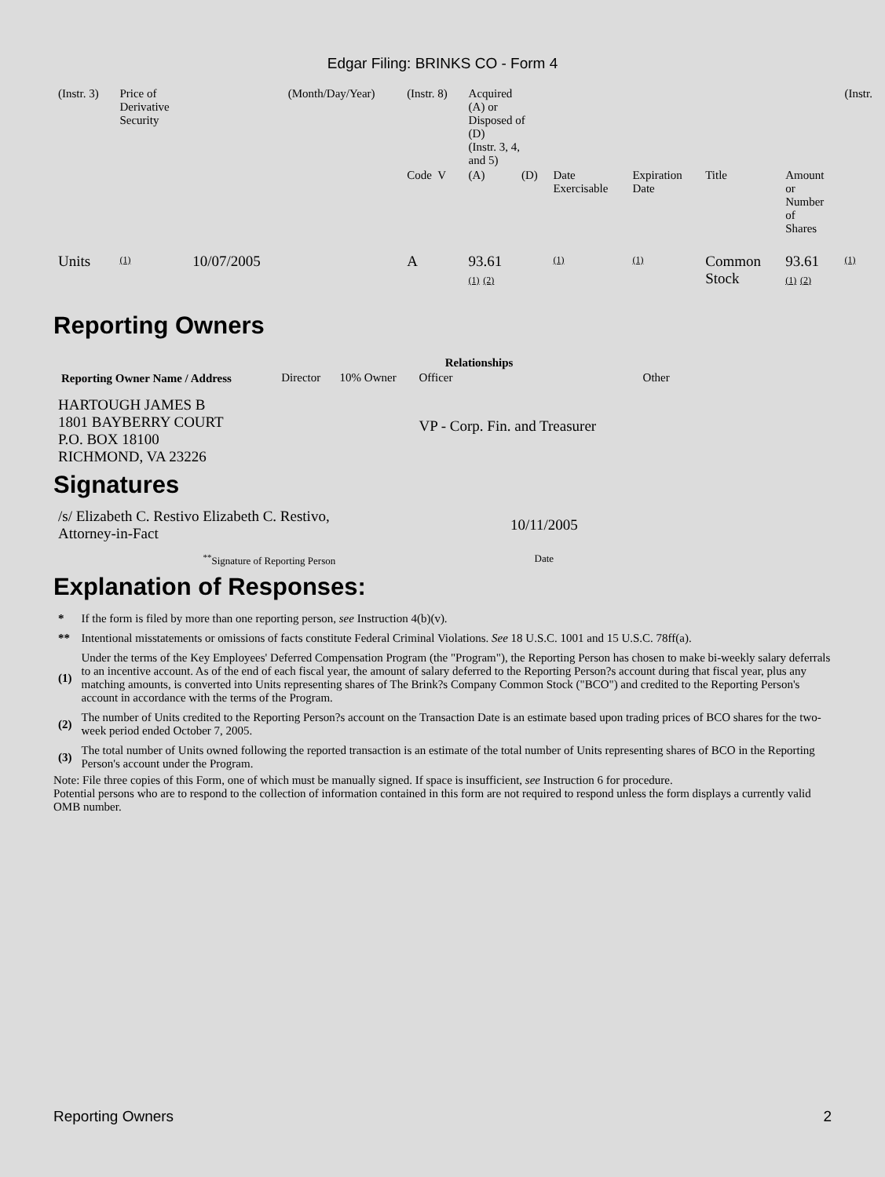Edgar Filing: BRINKS CO - Form 4
| (Instr. 3) | Price of Derivative Security | | (Month/Day/Year) | (Instr. 8) | Acquired (A) or Disposed of (D) (Instr. 3, 4, and 5) | | | | | | (Instr. |
| | | | | Code V | (A) | (D) | Date Exercisable | Expiration Date | Title | Amount or Number of Shares | |
| Units | (1) | 10/07/2005 | | A | 93.61 (1) (2) | | (1) | (1) | Common Stock | 93.61 (1) (2) | (1) |
Reporting Owners
| Reporting Owner Name / Address | Relationships | | | |
| --- | --- | --- | --- | --- |
| | Director | 10% Owner | Officer | Other |
| HARTOUGH JAMES B 1801 BAYBERRY COURT P.O. BOX 18100 RICHMOND, VA 23226 | | | VP - Corp. Fin. and Treasurer | |
Signatures
| /s/ Elizabeth C. Restivo Elizabeth C. Restivo, Attorney-in-Fact | 10/11/2005 |
| <sup>**</sup> Signature of Reporting Person | Date |
Explanation of Responses:
| * | If the form is filed by more than one reporting person, see Instruction 4(b)(v). |
| ** | Intentional misstatements or omissions of facts constitute Federal Criminal Violations. See 18 U.S.C. 1001 and 15 U.S.C. 78ff(a). |
| (1) | Under the terms of the Key Employees' Deferred Compensation Program (the "Program"), the Reporting Person has chosen to make bi-weekly salary deferrals to an incentive account. As of the end of each fiscal year, the amount of salary deferred to the Reporting Person?s account during that fiscal year, plus any matching amounts, is converted into Units representing shares of The Brink?s Company Common Stock ("BCO") and credited to the Reporting Person's account in accordance with the terms of the Program. |
| (2) | The number of Units credited to the Reporting Person?s account on the Transaction Date is an estimate based upon trading prices of BCO shares for the two-week period ended October 7, 2005. |
| (3) | The total number of Units owned following the reported transaction is an estimate of the total number of Units representing shares of BCO in the Reporting Person's account under the Program. |
Note: File three copies of this Form, one of which must be manually signed. If space is insufficient, see Instruction 6 for procedure.
Potential persons who are to respond to the collection of information contained in this form are not required to respond unless the form displays a currently valid OMB number.
Reporting Owners 2